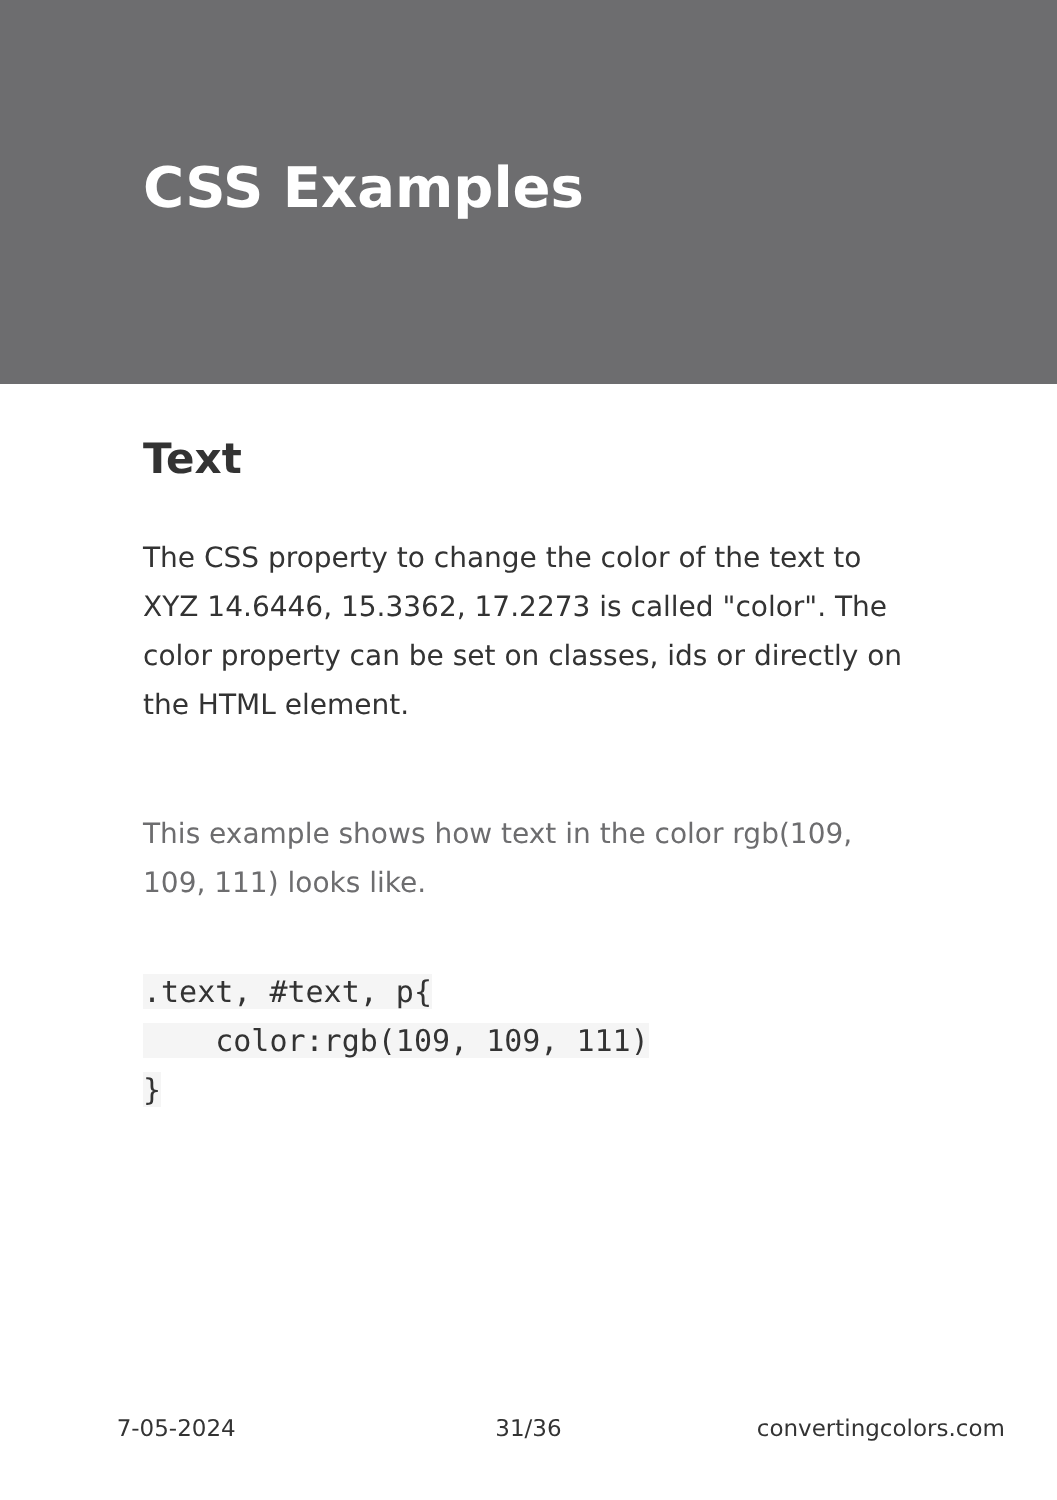CSS Examples
Text
The CSS property to change the color of the text to XYZ 14.6446, 15.3362, 17.2273 is called "color". The color property can be set on classes, ids or directly on the HTML element.
This example shows how text in the color rgb(109, 109, 111) looks like.
.text, #text, p{
    color:rgb(109, 109, 111)
}
7-05-2024 31/36 convertingcolors.com